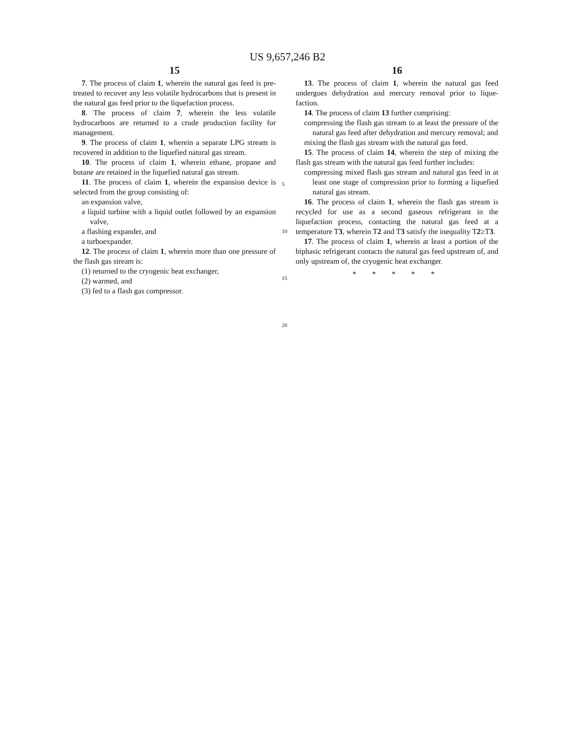US 9,657,246 B2
15
7. The process of claim 1, wherein the natural gas feed is pre-treated to recover any less volatile hydrocarbons that is present in the natural gas feed prior to the liquefaction process.
8. The process of claim 7, wherein the less volatile hydrocarbons are returned to a crude production facility for management.
9. The process of claim 1, wherein a separate LPG stream is recovered in addition to the liquefied natural gas stream.
10. The process of claim 1, wherein ethane, propane and butane are retained in the liquefied natural gas stream.
11. The process of claim 1, wherein the expansion device is selected from the group consisting of:
an expansion valve,
a liquid turbine with a liquid outlet followed by an expansion valve,
a flashing expander, and
a turboexpander.
12. The process of claim 1, wherein more than one pressure of the flash gas stream is:
(1) returned to the cryogenic heat exchanger,
(2) warmed, and
(3) fed to a flash gas compressor.
5
10
15
20
16
13. The process of claim 1, wherein the natural gas feed undergoes dehydration and mercury removal prior to lique-faction.
14. The process of claim 13 further comprising:
compressing the flash gas stream to at least the pressure of the natural gas feed after dehydration and mercury removal; and
mixing the flash gas stream with the natural gas feed.
15. The process of claim 14, wherein the step of mixing the flash gas stream with the natural gas feed further includes:
compressing mixed flash gas stream and natural gas feed in at least one stage of compression prior to forming a liquefied natural gas stream.
16. The process of claim 1, wherein the flash gas stream is recycled for use as a second gaseous refrigerant in the liquefaction process, contacting the natural gas feed at a temperature T3, wherein T2 and T3 satisfy the inequality T2≥T3.
17. The process of claim 1, wherein at least a portion of the biphasic refrigerant contacts the natural gas feed upstream of, and only upstream of, the cryogenic heat exchanger.
* * * * *